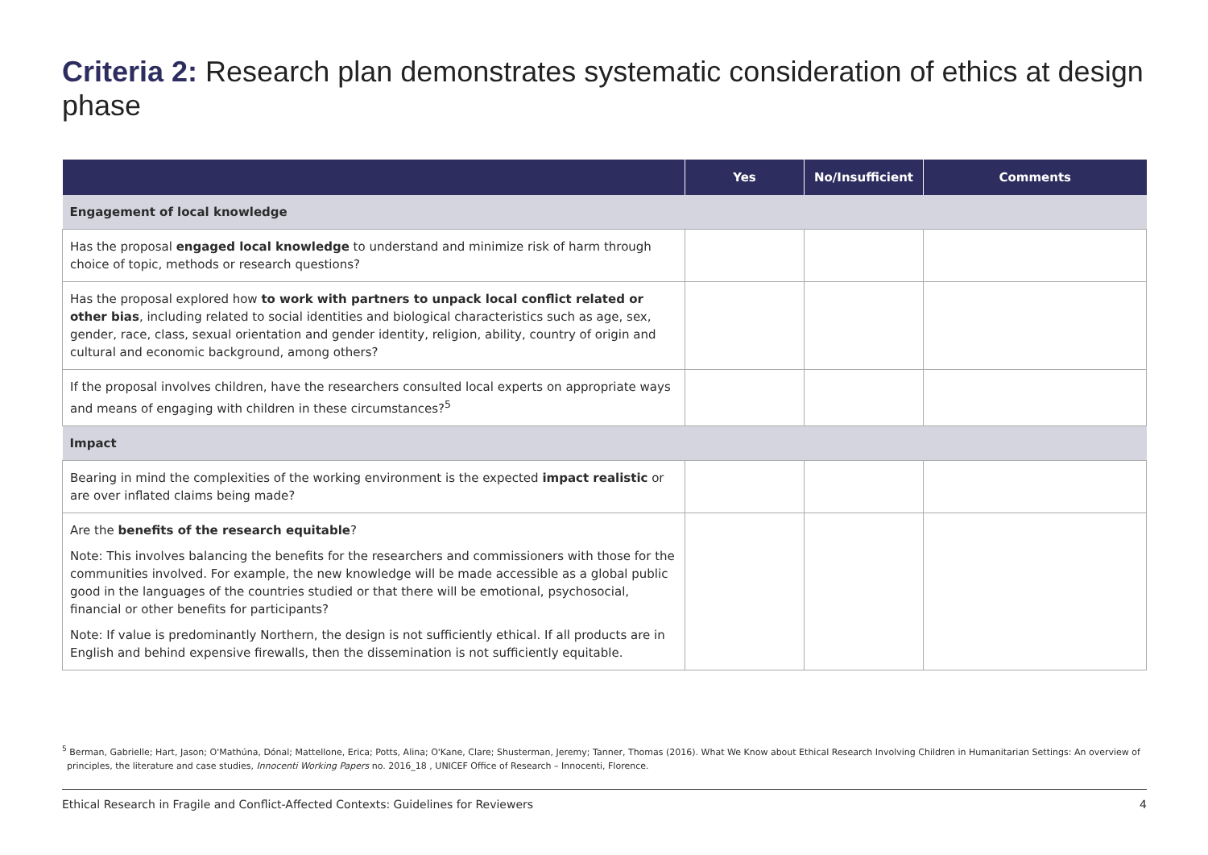Criteria 2: Research plan demonstrates systematic consideration of ethics at design phase
| | Yes | No/Insufficient | Comments |
| --- | --- | --- | --- |
| Engagement of local knowledge | | | |
| Has the proposal engaged local knowledge to understand and minimize risk of harm through choice of topic, methods or research questions? | | | |
| Has the proposal explored how to work with partners to unpack local conflict related or other bias , including related to social identities and biological characteristics such as age, sex, gender, race, class, sexual orientation and gender identity, religion, ability, country of origin and cultural and economic background, among others? | | | |
| If the proposal involves children, have the researchers consulted local experts on appropriate ways and means of engaging with children in these circumstances?<sup>5</sup> | | | |
| Impact | | | |
| Bearing in mind the complexities of the working environment is the expected impact realistic or are over inflated claims being made? | | | |
| Are the benefits of the research equitable ? Note: This involves balancing the benefits for the researchers and commissioners with those for the communities involved. For example, the new knowledge will be made accessible as a global public good in the languages of the countries studied or that there will be emotional, psychosocial, financial or other benefits for participants? Note: If value is predominantly Northern, the design is not sufficiently ethical. If all products are in English and behind expensive firewalls, then the dissemination is not sufficiently equitable. | | | |
<sup>5</sup> Berman, Gabrielle; Hart, Jason; O'Mathúna, Dónal; Mattellone, Erica; Potts, Alina; O'Kane, Clare; Shusterman, Jeremy; Tanner, Thomas (2016). What We Know about Ethical Research Involving Children in Humanitarian Settings: An overview of principles, the literature and case studies, Innocenti Working Papers no. 2016_18 , UNICEF Office of Research – Innocenti, Florence.
Ethical Research in Fragile and Conflict-Affected Contexts: Guidelines for Reviewers 4